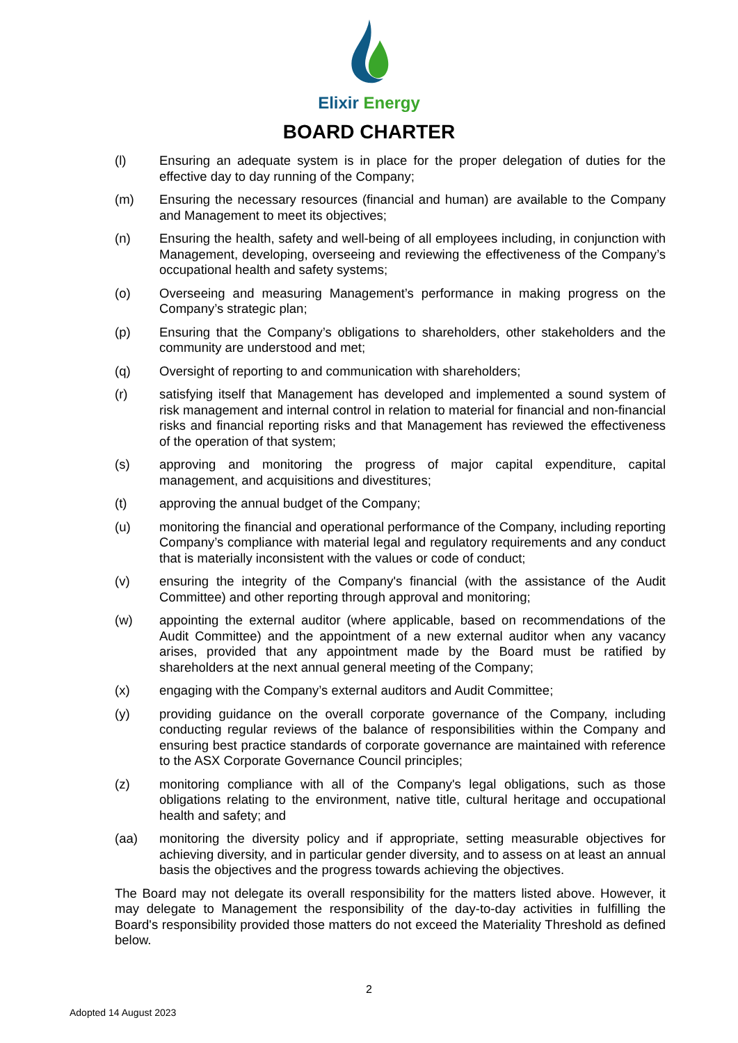Elixir Energy
BOARD CHARTER
(l) Ensuring an adequate system is in place for the proper delegation of duties for the effective day to day running of the Company;
(m) Ensuring the necessary resources (financial and human) are available to the Company and Management to meet its objectives;
(n) Ensuring the health, safety and well-being of all employees including, in conjunction with Management, developing, overseeing and reviewing the effectiveness of the Company’s occupational health and safety systems;
(o) Overseeing and measuring Management’s performance in making progress on the Company’s strategic plan;
(p) Ensuring that the Company’s obligations to shareholders, other stakeholders and the community are understood and met;
(q) Oversight of reporting to and communication with shareholders;
(r) satisfying itself that Management has developed and implemented a sound system of risk management and internal control in relation to material for financial and non-financial risks and financial reporting risks and that Management has reviewed the effectiveness of the operation of that system;
(s) approving and monitoring the progress of major capital expenditure, capital management, and acquisitions and divestitures;
(t) approving the annual budget of the Company;
(u) monitoring the financial and operational performance of the Company, including reporting Company’s compliance with material legal and regulatory requirements and any conduct that is materially inconsistent with the values or code of conduct;
(v) ensuring the integrity of the Company's financial (with the assistance of the Audit Committee) and other reporting through approval and monitoring;
(w) appointing the external auditor (where applicable, based on recommendations of the Audit Committee) and the appointment of a new external auditor when any vacancy arises, provided that any appointment made by the Board must be ratified by shareholders at the next annual general meeting of the Company;
(x) engaging with the Company’s external auditors and Audit Committee;
(y) providing guidance on the overall corporate governance of the Company, including conducting regular reviews of the balance of responsibilities within the Company and ensuring best practice standards of corporate governance are maintained with reference to the ASX Corporate Governance Council principles;
(z) monitoring compliance with all of the Company's legal obligations, such as those obligations relating to the environment, native title, cultural heritage and occupational health and safety; and
(aa) monitoring the diversity policy and if appropriate, setting measurable objectives for achieving diversity, and in particular gender diversity, and to assess on at least an annual basis the objectives and the progress towards achieving the objectives.
The Board may not delegate its overall responsibility for the matters listed above. However, it may delegate to Management the responsibility of the day-to-day activities in fulfilling the Board's responsibility provided those matters do not exceed the Materiality Threshold as defined below.
2
Adopted 14 August 2023